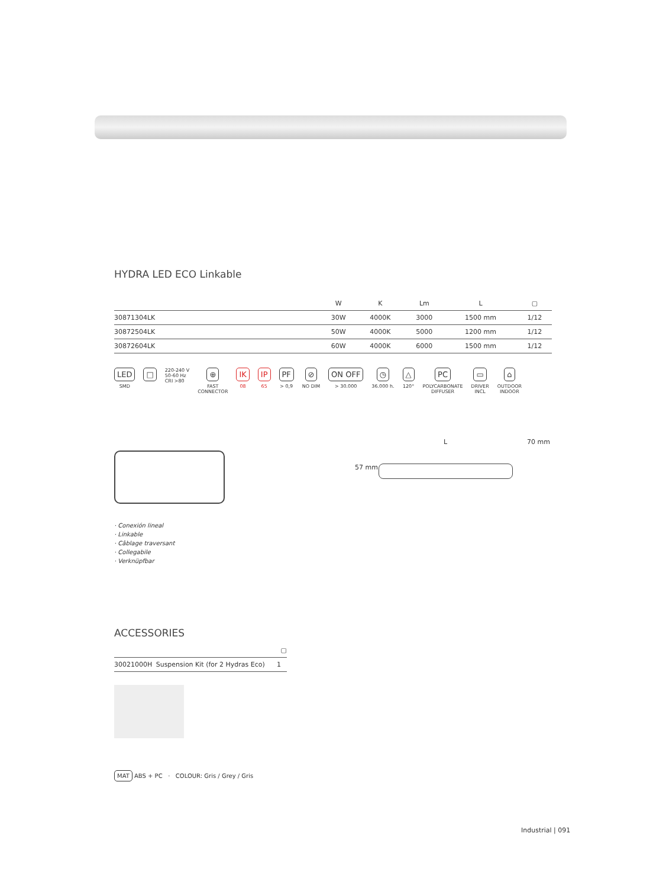HYDRA LED ECO Linkable
| | W | K | Lm | L | ▢ |
| --- | --- | --- | --- | --- | --- |
| 30871304LK | 30W | 4000K | 3000 | 1500 mm | 1/12 |
| 30872504LK | 50W | 4000K | 5000 | 1200 mm | 1/12 |
| 30872604LK | 60W | 4000K | 6000 | 1500 mm | 1/12 |
LED
SMD
□
220-240 V
50-60 Hz
CRI >80
⊕
FAST
CONNECTOR
IK
08
IP
65
PF
> 0,9
⊘
NO DIM
ON OFF
> 30.000
◷
36.000 h.
△
120°
PC
POLYCARBONATE
DIFFUSER
▭
DRIVER
INCL
⌂
OUTDOOR
INDOOR
L 70 mm
57 mm
· Conexión lineal
· Linkable
· Câblage traversant
· Collegabile
· Verknüpfbar
ACCESSORIES
| | | ▢ |
| --- | --- | --- |
| 30021000H | Suspension Kit (for 2 Hydras Eco) | 1 |
MAT ABS + PC · COLOUR: Gris / Grey / Gris
Industrial | 091